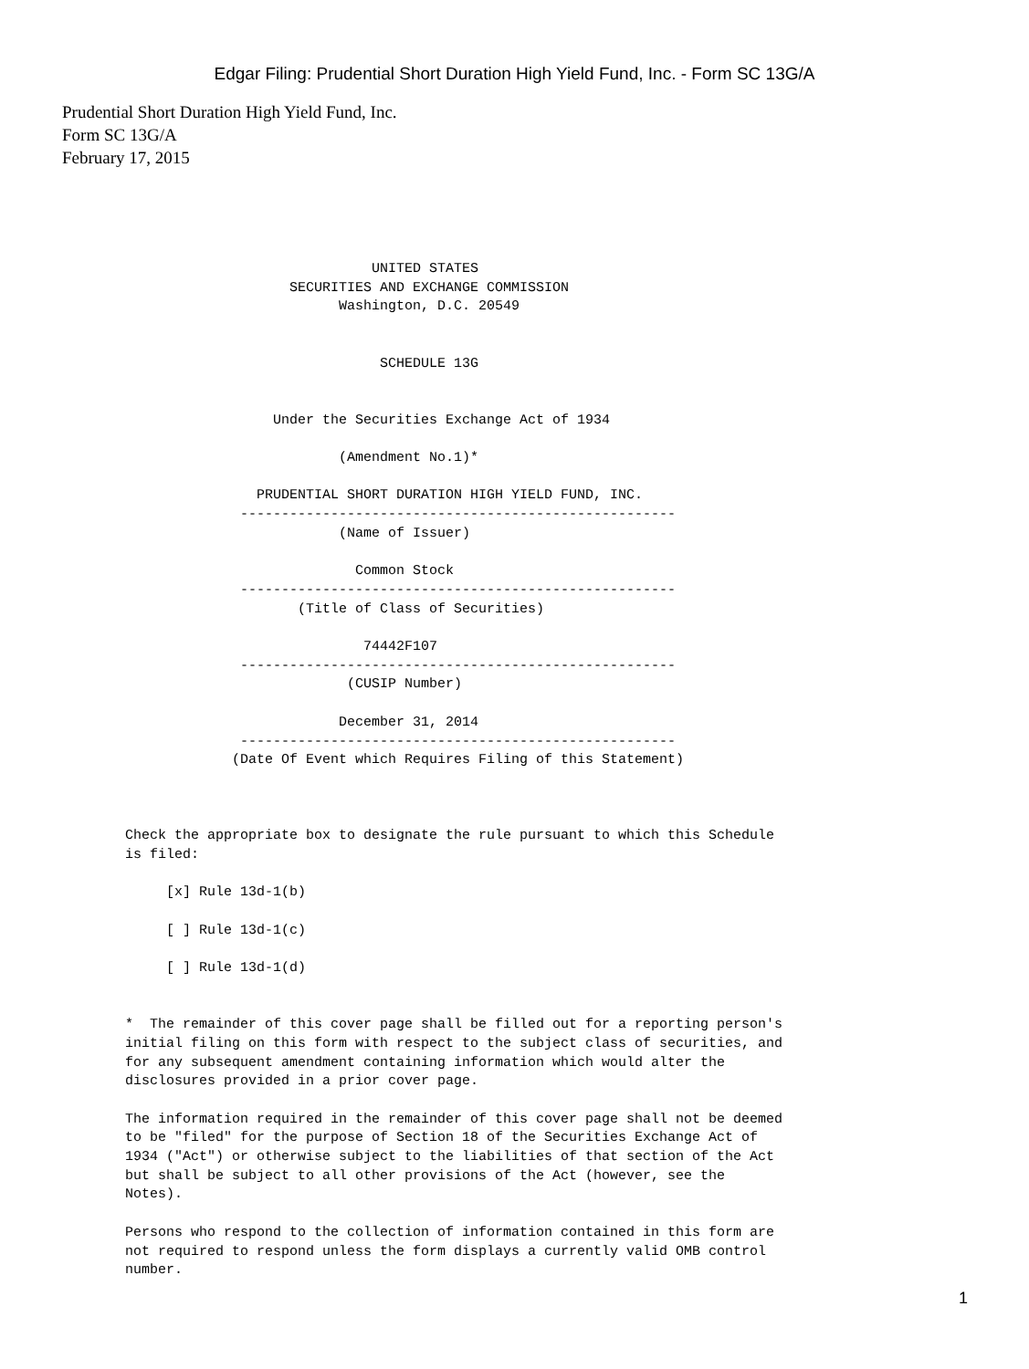Edgar Filing: Prudential Short Duration High Yield Fund, Inc. - Form SC 13G/A
Prudential Short Duration High Yield Fund, Inc.
Form SC 13G/A
February 17, 2015
                              UNITED STATES
                    SECURITIES AND EXCHANGE COMMISSION
                          Washington, D.C. 20549


                               SCHEDULE 13G


                  Under the Securities Exchange Act of 1934

                          (Amendment No.1)*

                PRUDENTIAL SHORT DURATION HIGH YIELD FUND, INC.
              -----------------------------------------------------
                          (Name of Issuer)

                            Common Stock
              -----------------------------------------------------
                     (Title of Class of Securities)

                             74442F107
              -----------------------------------------------------
                           (CUSIP Number)

                          December 31, 2014
              -----------------------------------------------------
             (Date Of Event which Requires Filing of this Statement)



Check the appropriate box to designate the rule pursuant to which this Schedule
is filed:

     [x] Rule 13d-1(b)

     [ ] Rule 13d-1(c)

     [ ] Rule 13d-1(d)


*  The remainder of this cover page shall be filled out for a reporting person's
initial filing on this form with respect to the subject class of securities, and
for any subsequent amendment containing information which would alter the
disclosures provided in a prior cover page.

The information required in the remainder of this cover page shall not be deemed
to be "filed" for the purpose of Section 18 of the Securities Exchange Act of
1934 ("Act") or otherwise subject to the liabilities of that section of the Act
but shall be subject to all other provisions of the Act (however, see the
Notes).

Persons who respond to the collection of information contained in this form are
not required to respond unless the form displays a currently valid OMB control
number.
1